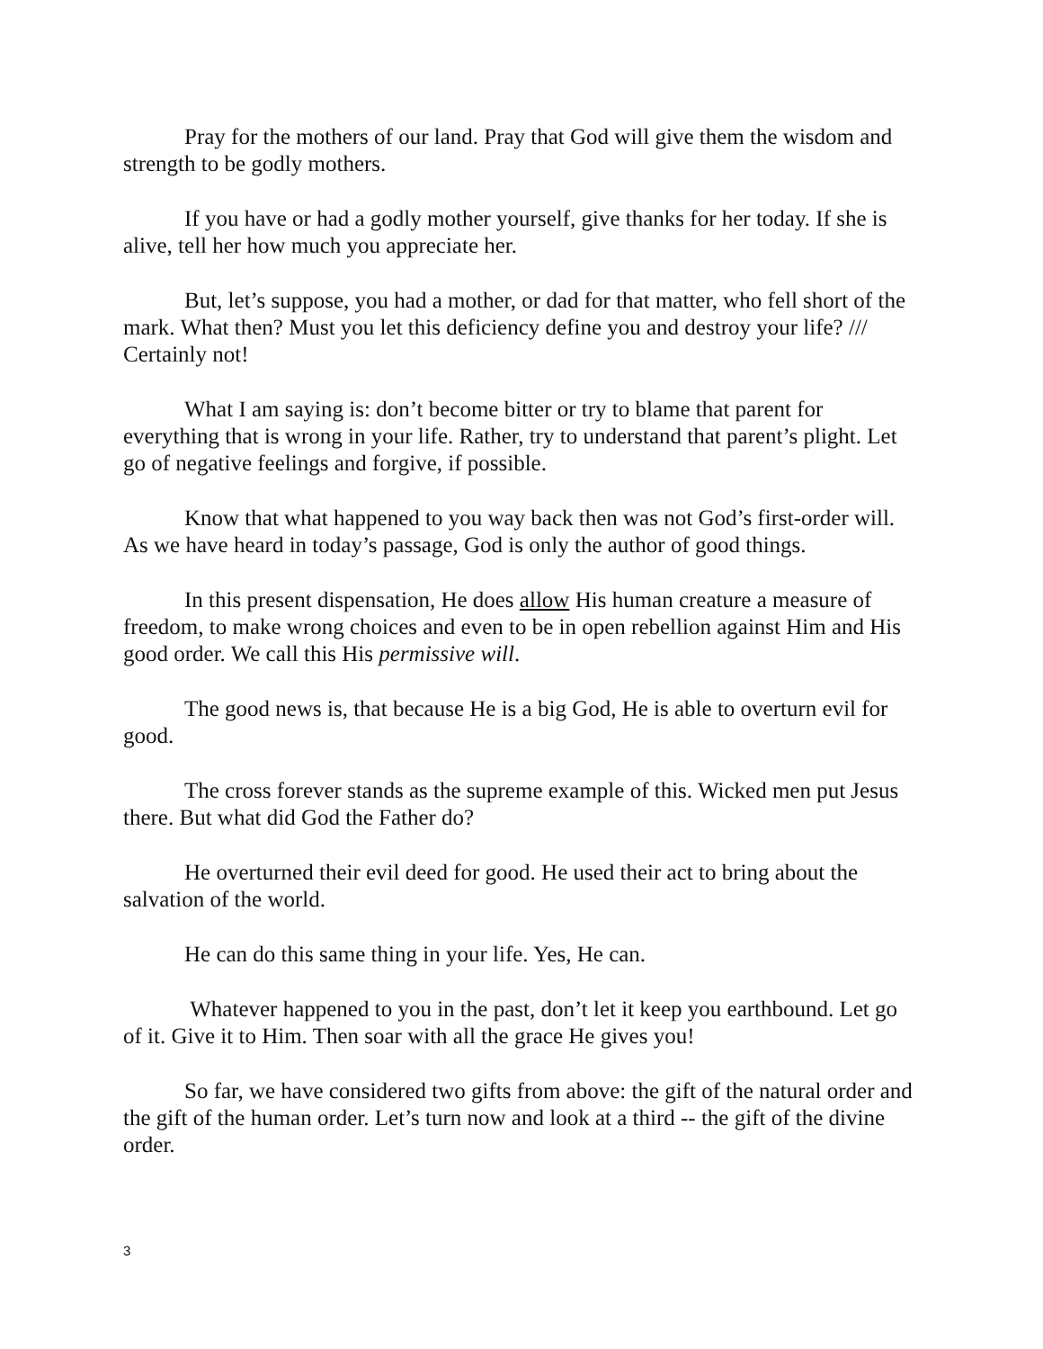Pray for the mothers of our land. Pray that God will give them the wisdom and strength to be godly mothers.
If you have or had a godly mother yourself, give thanks for her today. If she is alive, tell her how much you appreciate her.
But, let’s suppose, you had a mother, or dad for that matter, who fell short of the mark. What then? Must you let this deficiency define you and destroy your life? /// Certainly not!
What I am saying is: don’t become bitter or try to blame that parent for everything that is wrong in your life. Rather, try to understand that parent’s plight. Let go of negative feelings and forgive, if possible.
Know that what happened to you way back then was not God’s first-order will. As we have heard in today’s passage, God is only the author of good things.
In this present dispensation, He does allow His human creature a measure of freedom, to make wrong choices and even to be in open rebellion against Him and His good order. We call this His permissive will.
The good news is, that because He is a big God, He is able to overturn evil for good.
The cross forever stands as the supreme example of this. Wicked men put Jesus there. But what did God the Father do?
He overturned their evil deed for good. He used their act to bring about the salvation of the world.
He can do this same thing in your life. Yes, He can.
Whatever happened to you in the past, don’t let it keep you earthbound. Let go of it. Give it to Him. Then soar with all the grace He gives you!
So far, we have considered two gifts from above: the gift of the natural order and the gift of the human order. Let’s turn now and look at a third -- the gift of the divine order.
3